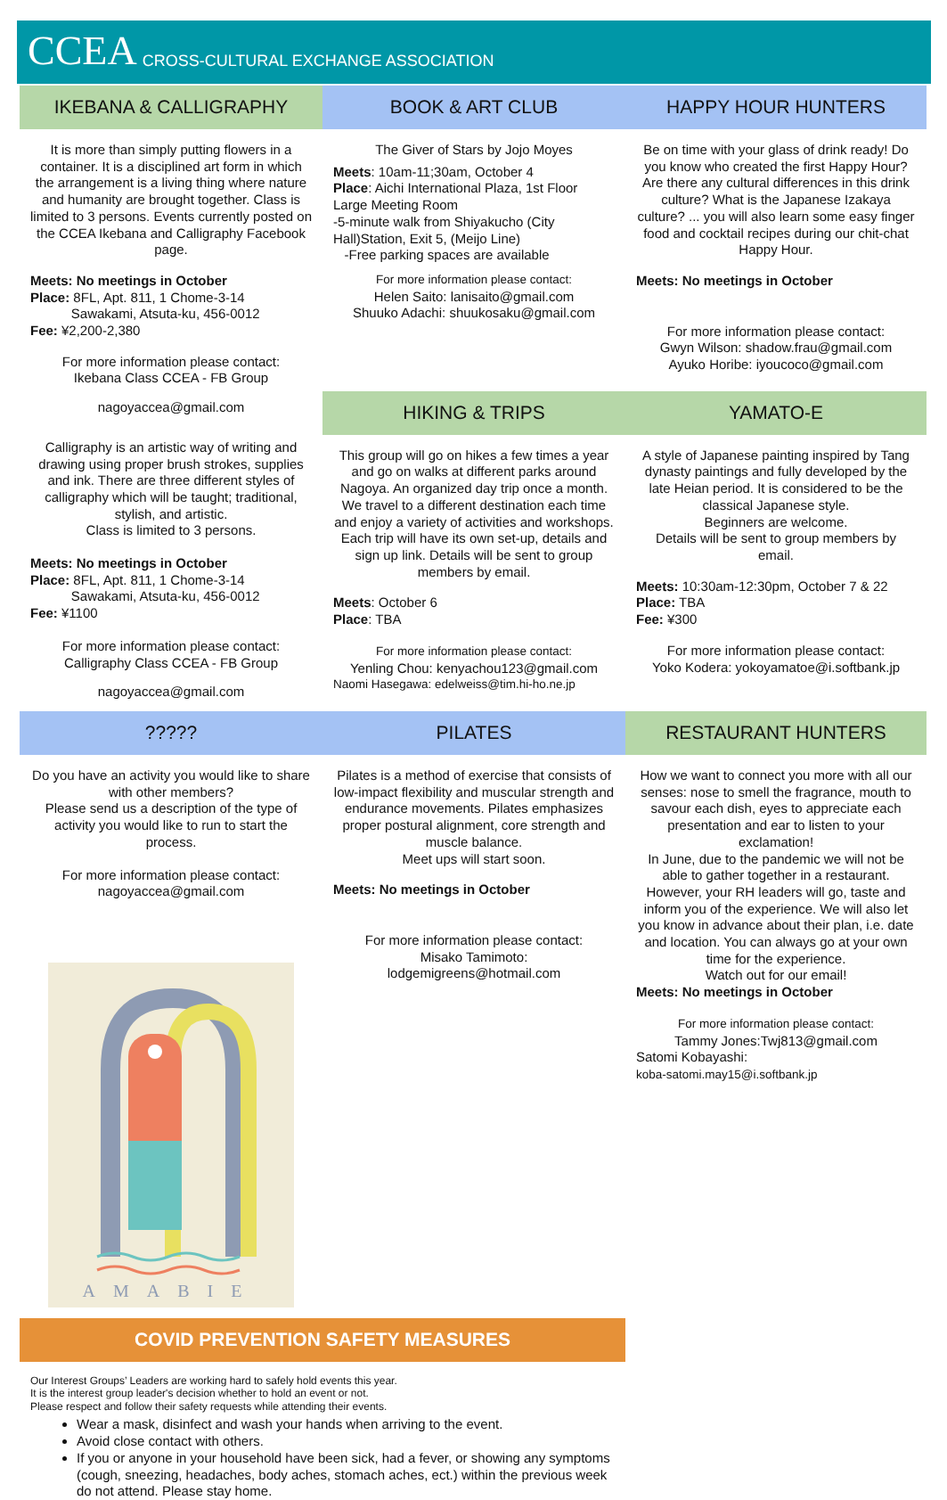CCEA CROSS-CULTURAL EXCHANGE ASSOCIATION
BOOK & ART CLUB
The Giver of Stars by Jojo Moyes
Meets: 10am-11;30am, October 4
Place: Aichi International Plaza, 1st Floor Large Meeting Room
-5-minute walk from Shiyakucho (City Hall)Station, Exit 5, (Meijo Line)
-Free parking spaces are available
For more information please contact:
Helen Saito: lanisaito@gmail.com
Shuuko Adachi: shuukosaku@gmail.com
IKEBANA & CALLIGRAPHY
It is more than simply putting flowers in a container. It is a disciplined art form in which the arrangement is a living thing where nature and humanity are brought together. Class is limited to 3 persons. Events currently posted on the CCEA Ikebana and Calligraphy Facebook page.
Meets: No meetings in October
Place: 8FL, Apt. 811, 1 Chome-3-14
Sawakami, Atsuta-ku, 456-0012
Fee: ¥2,200-2,380
For more information please contact:
Ikebana Class CCEA - FB Group
nagoyaccea@gmail.com
Calligraphy is an artistic way of writing and drawing using proper brush strokes, supplies and ink. There are three different styles of calligraphy which will be taught; traditional, stylish, and artistic.
Class is limited to 3 persons.
Meets: No meetings in October
Place: 8FL, Apt. 811, 1 Chome-3-14
Sawakami, Atsuta-ku, 456-0012
Fee: ¥1100
For more information please contact:
Calligraphy Class CCEA - FB Group
nagoyaccea@gmail.com
HAPPY HOUR HUNTERS
Be on time with your glass of drink ready! Do you know who created the first Happy Hour? Are there any cultural differences in this drink culture? What is the Japanese Izakaya culture? ... you will also learn some easy finger food and cocktail recipes during our chit-chat Happy Hour.
Meets: No meetings in October
For more information please contact:
Gwyn Wilson: shadow.frau@gmail.com
Ayuko Horibe: iyoucoco@gmail.com
HIKING & TRIPS
This group will go on hikes a few times a year and go on walks at different parks around Nagoya. An organized day trip once a month. We travel to a different destination each time and enjoy a variety of activities and workshops. Each trip will have its own set-up, details and sign up link. Details will be sent to group members by email.
Meets: October 6
Place: TBA
For more information please contact:
Yenling Chou: kenyachou123@gmail.com
Naomi Hasegawa: edelweiss@tim.hi-ho.ne.jp
YAMATO-E
A style of Japanese painting inspired by Tang dynasty paintings and fully developed by the late Heian period. It is considered to be the classical Japanese style.
Beginners are welcome.
Details will be sent to group members by email.
Meets: 10:30am-12:30pm, October 7 & 22
Place: TBA
Fee: ¥300
For more information please contact:
Yoko Kodera: yokoyamatoe@i.softbank.jp
PILATES
Pilates is a method of exercise that consists of low-impact flexibility and muscular strength and endurance movements. Pilates emphasizes proper postural alignment, core strength and muscle balance.
Meet ups will start soon.
Meets: No meetings in October
For more information please contact:
Misako Tamimoto:
lodgemigreens@hotmail.com
RESTAURANT HUNTERS
How we want to connect you more with all our senses: nose to smell the fragrance, mouth to savour each dish, eyes to appreciate each presentation and ear to listen to your exclamation!
In June, due to the pandemic we will not be able to gather together in a restaurant. However, your RH leaders will go, taste and inform you of the experience. We will also let you know in advance about their plan, i.e. date and location. You can always go at your own time for the experience.
Watch out for our email!
Meets: No meetings in October
For more information please contact:
Tammy Jones:Twj813@gmail.com
Satomi Kobayashi:
koba-satomi.may15@i.softbank.jp
?????
Do you have an activity you would like to share with other members?
Please send us a description of the type of activity you would like to run to start the process.
For more information please contact:
nagoyaccea@gmail.com
AMABIE
COVID PREVENTION SAFETY MEASURES
Our Interest Groups’ Leaders are working hard to safely hold events this year.
It is the interest group leader's decision whether to hold an event or not.
Please respect and follow their safety requests while attending their events.
Wear a mask, disinfect and wash your hands when arriving to the event.
Avoid close contact with others.
If you or anyone in your household have been sick, had a fever, or showing any symptoms (cough, sneezing, headaches, body aches, stomach aches, ect.) within the previous week do not attend. Please stay home.